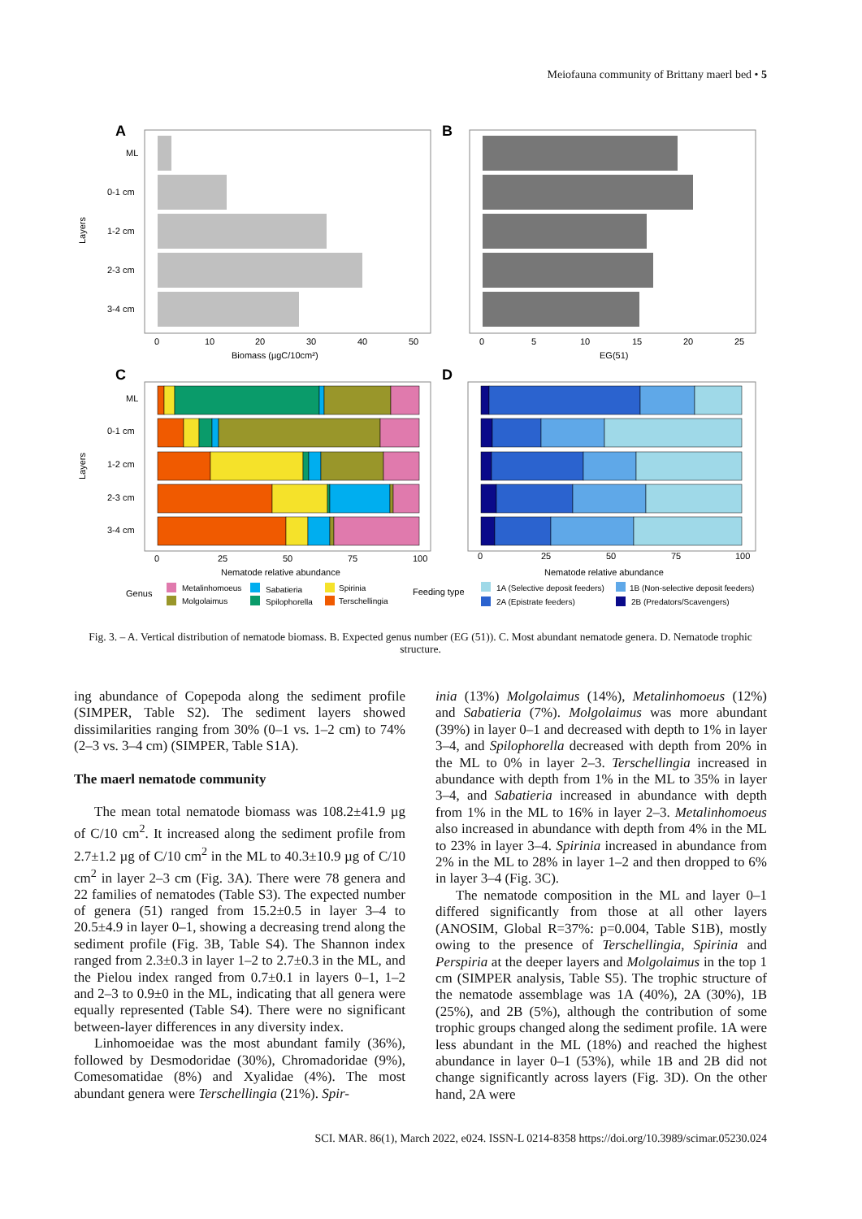Meiofauna community of Brittany maerl bed • 5
A
B
Layers
ML
0-1 cm
1-2 cm
2-3 cm
3-4 cm
0
10
20
30
40
50
Biomass (µgC/10cm²)
0
5
10
15
20
25
EG(51)
C
D
Layers
ML
0-1 cm
1-2 cm
2-3 cm
3-4 cm
0
25
50
75
100
Nematode relative abundance
0
25
50
75
100
Nematode relative abundance
Genus
Metalinhomoeus
Molgolaimus
Sabatieria
Spilophorella
Spirinia
Terschellingia
Feeding type
1A (Selective deposit feeders)
1B (Non-selective deposit feeders)
2A (Epistrate feeders)
2B (Predators/Scavengers)
Fig. 3. – A. Vertical distribution of nematode biomass. B. Expected genus number (EG (51)). C. Most abundant nematode genera. D. Nematode trophic structure.
ing abundance of Copepoda along the sediment profile (SIMPER, Table S2). The sediment layers showed dissimilarities ranging from 30% (0–1 vs. 1–2 cm) to 74% (2–3 vs. 3–4 cm) (SIMPER, Table S1A).
The maerl nematode community
The mean total nematode biomass was 108.2±41.9 µg of C/10 cm<sup>2</sup>. It increased along the sediment profile from 2.7±1.2 µg of C/10 cm<sup>2</sup> in the ML to 40.3±10.9 µg of C/10 cm<sup>2</sup> in layer 2–3 cm (Fig. 3A). There were 78 genera and 22 families of nematodes (Table S3). The expected number of genera (51) ranged from 15.2±0.5 in layer 3–4 to 20.5±4.9 in layer 0–1, showing a decreasing trend along the sediment profile (Fig. 3B, Table S4). The Shannon index ranged from 2.3±0.3 in layer 1–2 to 2.7±0.3 in the ML, and the Pielou index ranged from 0.7±0.1 in layers 0–1, 1–2 and 2–3 to 0.9±0 in the ML, indicating that all genera were equally represented (Table S4). There were no significant between-layer differences in any diversity index.
Linhomoeidae was the most abundant family (36%), followed by Desmodoridae (30%), Chromadoridae (9%), Comesomatidae (8%) and Xyalidae (4%). The most abundant genera were Terschellingia (21%). Spir-
inia (13%) Molgolaimus (14%), Metalinhomoeus (12%) and Sabatieria (7%). Molgolaimus was more abundant (39%) in layer 0–1 and decreased with depth to 1% in layer 3–4, and Spilophorella decreased with depth from 20% in the ML to 0% in layer 2–3. Terschellingia increased in abundance with depth from 1% in the ML to 35% in layer 3–4, and Sabatieria increased in abundance with depth from 1% in the ML to 16% in layer 2–3. Metalinhomoeus also increased in abundance with depth from 4% in the ML to 23% in layer 3–4. Spirinia increased in abundance from 2% in the ML to 28% in layer 1–2 and then dropped to 6% in layer 3–4 (Fig. 3C).
The nematode composition in the ML and layer 0–1 differed significantly from those at all other layers (ANOSIM, Global R=37%: p=0.004, Table S1B), mostly owing to the presence of Terschellingia, Spirinia and Perspiria at the deeper layers and Molgolaimus in the top 1 cm (SIMPER analysis, Table S5). The trophic structure of the nematode assemblage was 1A (40%), 2A (30%), 1B (25%), and 2B (5%), although the contribution of some trophic groups changed along the sediment profile. 1A were less abundant in the ML (18%) and reached the highest abundance in layer 0–1 (53%), while 1B and 2B did not change significantly across layers (Fig. 3D). On the other hand, 2A were
SCI. MAR. 86(1), March 2022, e024. ISSN-L 0214-8358 https://doi.org/10.3989/scimar.05230.024